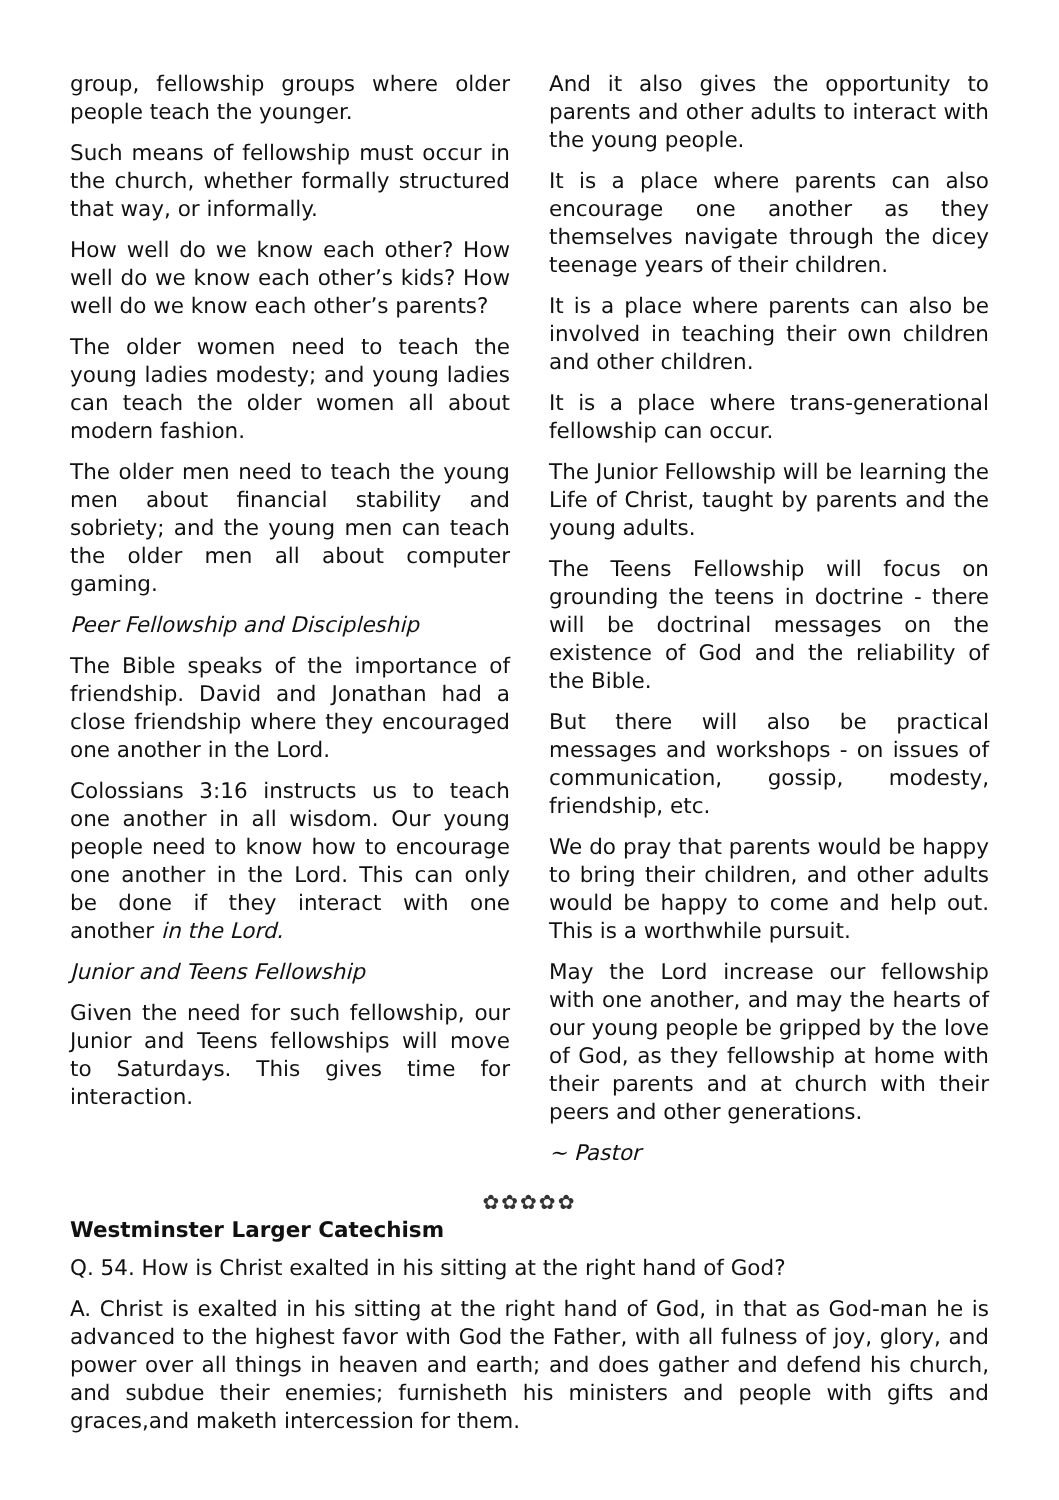group, fellowship groups where older people teach the younger.
Such means of fellowship must occur in the church, whether formally structured that way, or informally.
How well do we know each other? How well do we know each other’s kids? How well do we know each other’s parents?
The older women need to teach the young ladies modesty; and young ladies can teach the older women all about modern fashion.
The older men need to teach the young men about financial stability and sobriety; and the young men can teach the older men all about computer gaming.
Peer Fellowship and Discipleship
The Bible speaks of the importance of friendship. David and Jonathan had a close friendship where they encouraged one another in the Lord.
Colossians 3:16 instructs us to teach one another in all wisdom. Our young people need to know how to encourage one another in the Lord. This can only be done if they interact with one another in the Lord.
Junior and Teens Fellowship
Given the need for such fellowship, our Junior and Teens fellowships will move to Saturdays. This gives time for interaction.
And it also gives the opportunity to parents and other adults to interact with the young people.
It is a place where parents can also encourage one another as they themselves navigate through the dicey teenage years of their children.
It is a place where parents can also be involved in teaching their own children and other children.
It is a place where trans-generational fellowship can occur.
The Junior Fellowship will be learning the Life of Christ, taught by parents and the young adults.
The Teens Fellowship will focus on grounding the teens in doctrine - there will be doctrinal messages on the existence of God and the reliability of the Bible.
But there will also be practical messages and workshops - on issues of communication, gossip, modesty, friendship, etc.
We do pray that parents would be happy to bring their children, and other adults would be happy to come and help out. This is a worthwhile pursuit.
May the Lord increase our fellowship with one another, and may the hearts of our young people be gripped by the love of God, as they fellowship at home with their parents and at church with their peers and other generations.
~ Pastor
✿✿✿✿✿
Westminster Larger Catechism
Q. 54. How is Christ exalted in his sitting at the right hand of God?
A. Christ is exalted in his sitting at the right hand of God, in that as God-man he is advanced to the highest favor with God the Father, with all fulness of joy, glory, and power over all things in heaven and earth; and does gather and defend his church, and subdue their enemies; furnisheth his ministers and people with gifts and graces,and maketh intercession for them.